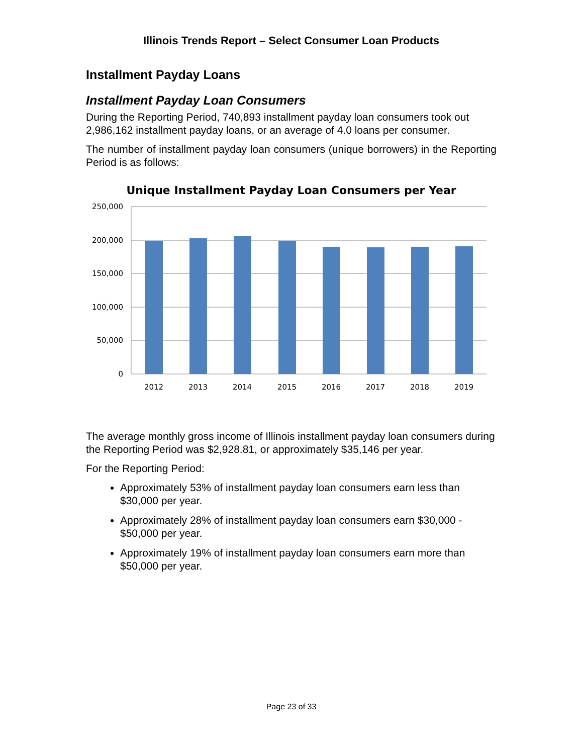Illinois Trends Report – Select Consumer Loan Products
Installment Payday Loans
Installment Payday Loan Consumers
During the Reporting Period, 740,893 installment payday loan consumers took out 2,986,162 installment payday loans, or an average of 4.0 loans per consumer.
The number of installment payday loan consumers (unique borrowers) in the Reporting Period is as follows:
Unique Installment Payday Loan Consumers per Year
250,000
200,000
150,000
100,000
50,000
0
2012
2013
2014
2015
2016
2017
2018
2019
The average monthly gross income of Illinois installment payday loan consumers during the Reporting Period was $2,928.81, or approximately $35,146 per year.
For the Reporting Period:
Approximately 53% of installment payday loan consumers earn less than $30,000 per year.
Approximately 28% of installment payday loan consumers earn $30,000 - $50,000 per year.
Approximately 19% of installment payday loan consumers earn more than $50,000 per year.
Page 23 of 33